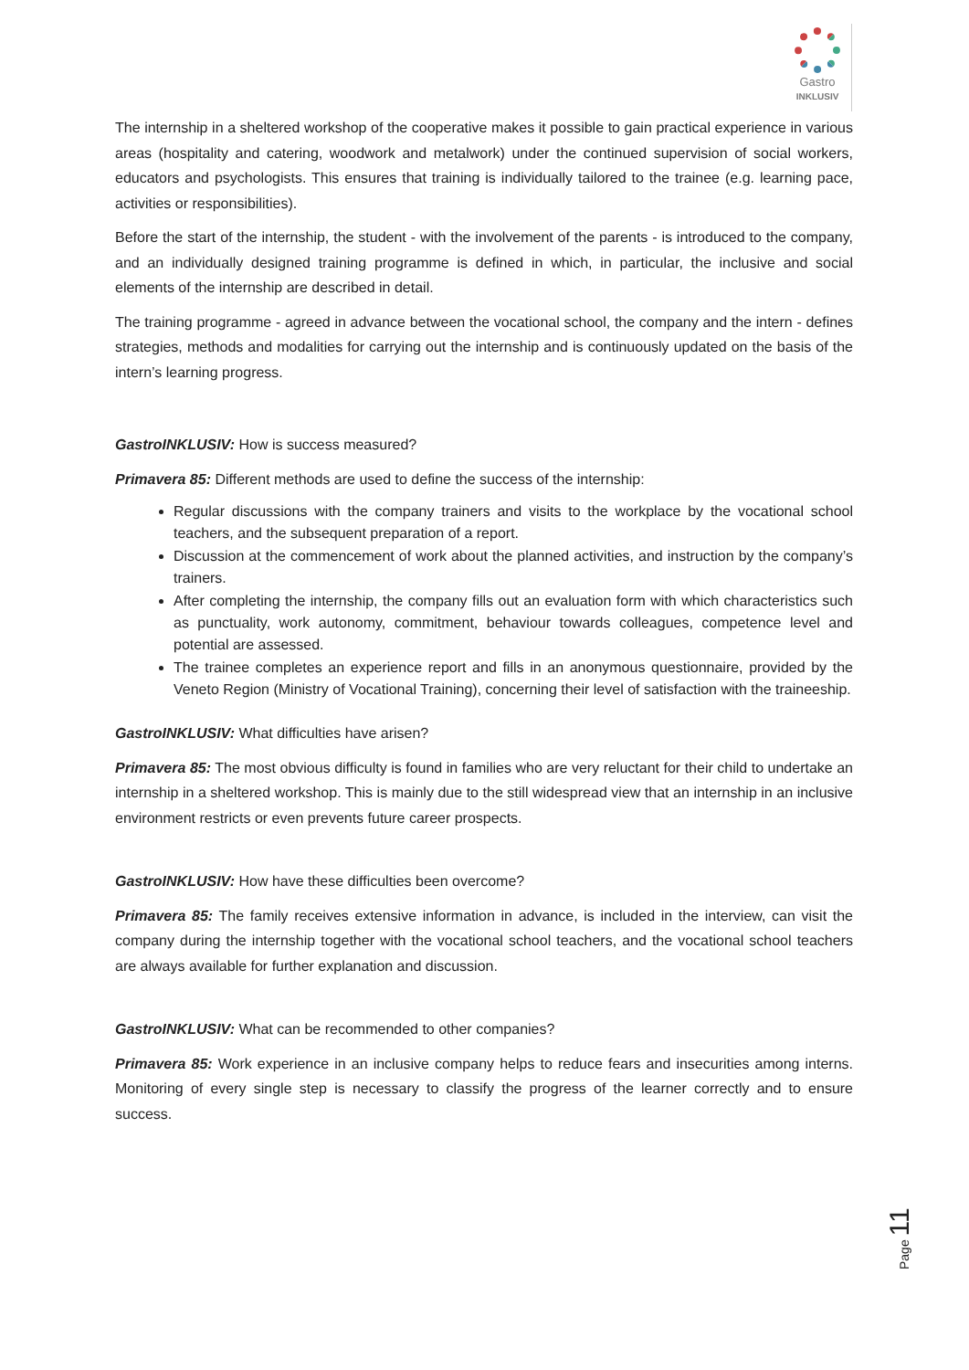Gastro
INKLUSIV
The internship in a sheltered workshop of the cooperative makes it possible to gain practical experience in various areas (hospitality and catering, woodwork and metalwork) under the continued supervision of social workers, educators and psychologists. This ensures that training is individually tailored to the trainee (e.g. learning pace, activities or responsibilities).
Before the start of the internship, the student - with the involvement of the parents - is introduced to the company, and an individually designed training programme is defined in which, in particular, the inclusive and social elements of the internship are described in detail.
The training programme - agreed in advance between the vocational school, the company and the intern - defines strategies, methods and modalities for carrying out the internship and is continuously updated on the basis of the intern’s learning progress.
GastroINKLUSIV: How is success measured?
Primavera 85: Different methods are used to define the success of the internship:
Regular discussions with the company trainers and visits to the workplace by the vocational school teachers, and the subsequent preparation of a report.
Discussion at the commencement of work about the planned activities, and instruction by the company’s trainers.
After completing the internship, the company fills out an evaluation form with which characteristics such as punctuality, work autonomy, commitment, behaviour towards colleagues, competence level and potential are assessed.
The trainee completes an experience report and fills in an anonymous questionnaire, provided by the Veneto Region (Ministry of Vocational Training), concerning their level of satisfaction with the traineeship.
GastroINKLUSIV: What difficulties have arisen?
Primavera 85: The most obvious difficulty is found in families who are very reluctant for their child to undertake an internship in a sheltered workshop. This is mainly due to the still widespread view that an internship in an inclusive environment restricts or even prevents future career prospects.
GastroINKLUSIV: How have these difficulties been overcome?
Primavera 85: The family receives extensive information in advance, is included in the interview, can visit the company during the internship together with the vocational school teachers, and the vocational school teachers are always available for further explanation and discussion.
GastroINKLUSIV: What can be recommended to other companies?
Primavera 85: Work experience in an inclusive company helps to reduce fears and insecurities among interns. Monitoring of every single step is necessary to classify the progress of the learner correctly and to ensure success.
Page 11